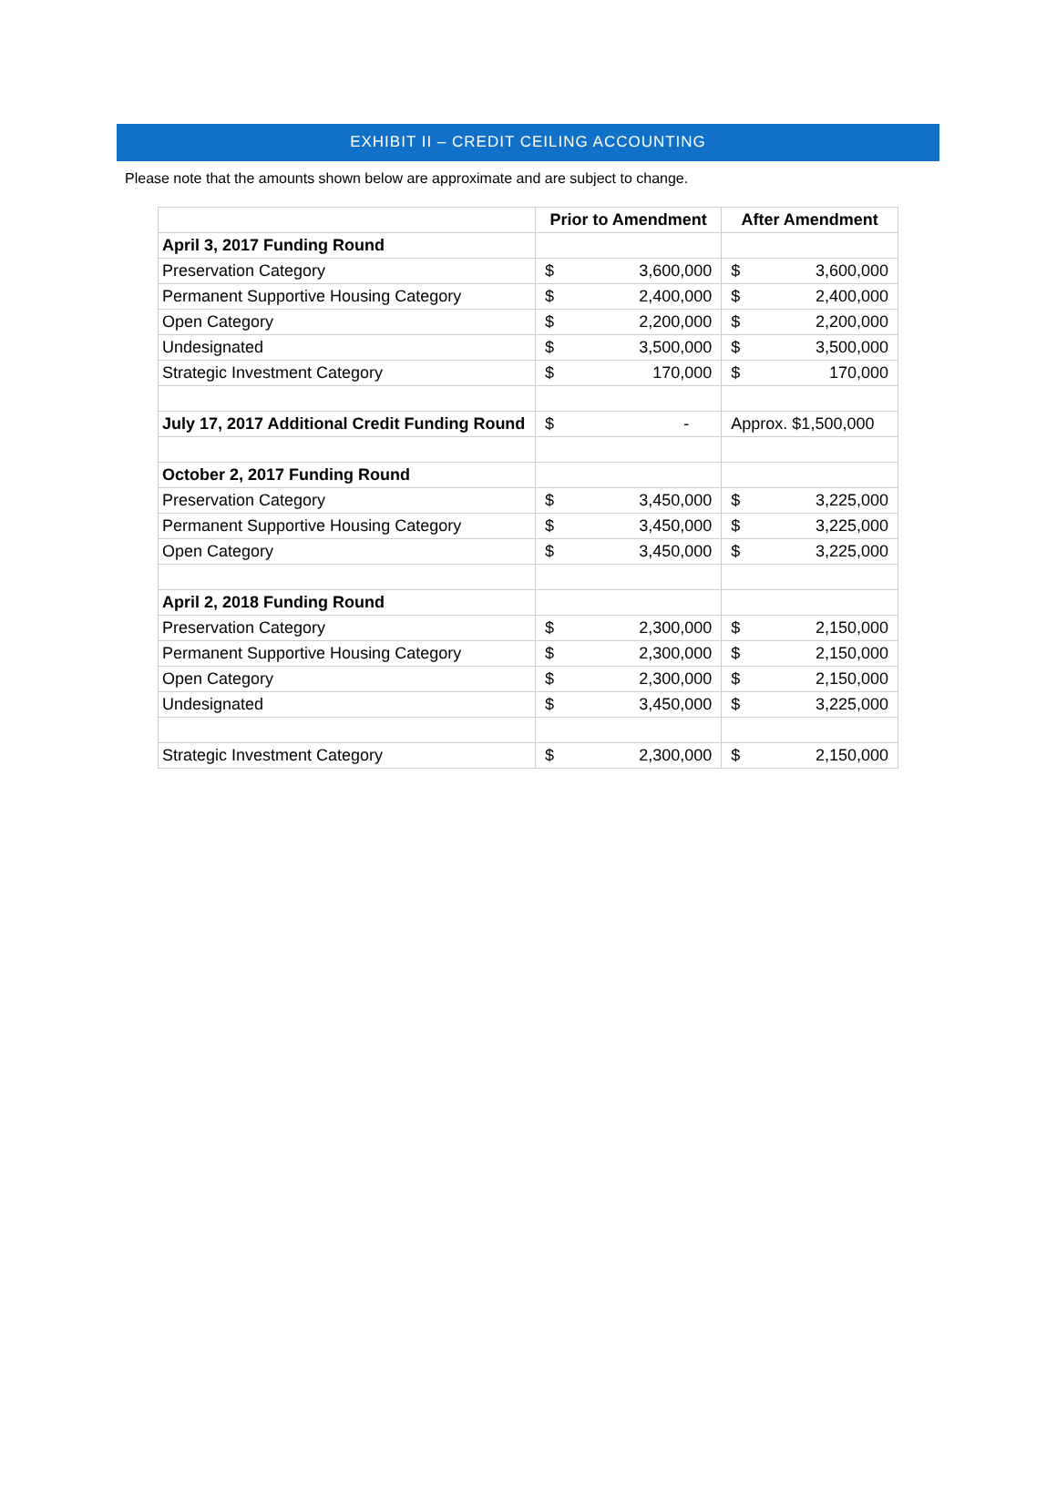EXHIBIT II – CREDIT CEILING ACCOUNTING
Please note that the amounts shown below are approximate and are subject to change.
| | Prior to Amendment | | After Amendment | |
| --- | --- | --- | --- | --- |
| April 3, 2017 Funding Round | | | | |
| Preservation Category | $ | 3,600,000 | $ | 3,600,000 |
| Permanent Supportive Housing Category | $ | 2,400,000 | $ | 2,400,000 |
| Open Category | $ | 2,200,000 | $ | 2,200,000 |
| Undesignated | $ | 3,500,000 | $ | 3,500,000 |
| Strategic Investment Category | $ | 170,000 | $ | 170,000 |
| July 17, 2017 Additional Credit Funding Round | $ | - | Approx. $1,500,000 | |
| October 2, 2017 Funding Round | | | | |
| Preservation Category | $ | 3,450,000 | $ | 3,225,000 |
| Permanent Supportive Housing Category | $ | 3,450,000 | $ | 3,225,000 |
| Open Category | $ | 3,450,000 | $ | 3,225,000 |
| April 2, 2018 Funding Round | | | | |
| Preservation Category | $ | 2,300,000 | $ | 2,150,000 |
| Permanent Supportive Housing Category | $ | 2,300,000 | $ | 2,150,000 |
| Open Category | $ | 2,300,000 | $ | 2,150,000 |
| Undesignated | $ | 3,450,000 | $ | 3,225,000 |
| Strategic Investment Category | $ | 2,300,000 | $ | 2,150,000 |